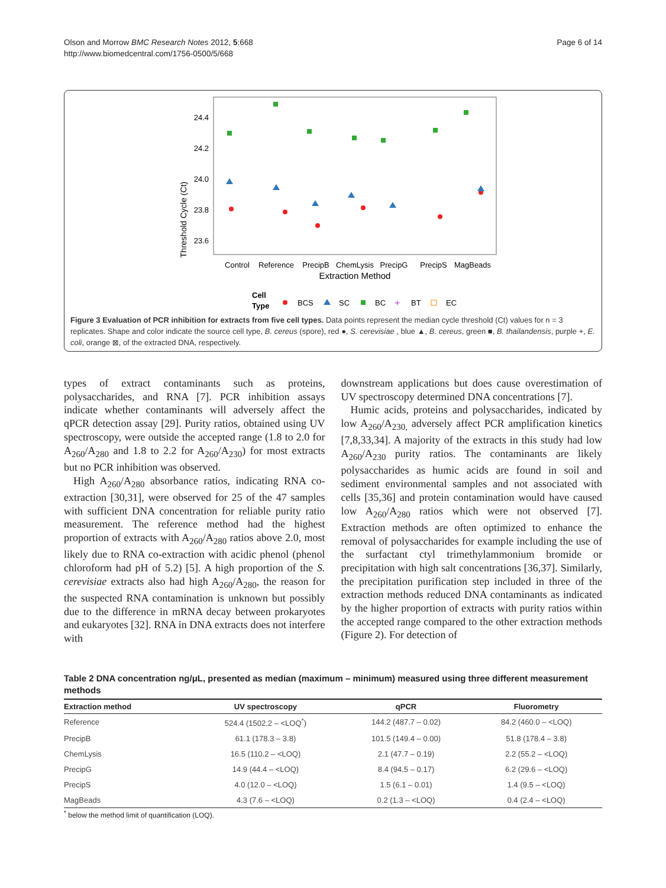Olson and Morrow BMC Research Notes 2012, 5:668
http://www.biomedcentral.com/1756-0500/5/668
Page 6 of 14
24.4
24.2
24.0
23.8
23.6
Threshold Cycle (Ct)
Control
Reference
PrecipB
ChemLysis
PrecipG
PrecipS
MagBeads
Extraction Method
Cell
Type
BCS
SC
BC
+
BT
EC
Figure 3 Evaluation of PCR inhibition for extracts from five cell types. Data points represent the median cycle threshold (Ct) values for n = 3 replicates. Shape and color indicate the source cell type, B. cereus (spore), red ●, S. cerevisiae , blue ▲, B. cereus, green ■, B. thailandensis, purple +, E. coli, orange ⊠, of the extracted DNA, respectively.
types of extract contaminants such as proteins, polysaccharides, and RNA [7]. PCR inhibition assays indicate whether contaminants will adversely affect the qPCR detection assay [29]. Purity ratios, obtained using UV spectroscopy, were outside the accepted range (1.8 to 2.0 for A<sub>260</sub>/A<sub>280</sub> and 1.8 to 2.2 for A<sub>260</sub>/A<sub>230</sub>) for most extracts but no PCR inhibition was observed.
High A<sub>260</sub>/A<sub>280</sub> absorbance ratios, indicating RNA co-extraction [30,31], were observed for 25 of the 47 samples with sufficient DNA concentration for reliable purity ratio measurement. The reference method had the highest proportion of extracts with A<sub>260</sub>/A<sub>280</sub> ratios above 2.0, most likely due to RNA co-extraction with acidic phenol (phenol chloroform had pH of 5.2) [5]. A high proportion of the S. cerevisiae extracts also had high A<sub>260</sub>/A<sub>280</sub>, the reason for the suspected RNA contamination is unknown but possibly due to the difference in mRNA decay between prokaryotes and eukaryotes [32]. RNA in DNA extracts does not interfere with
downstream applications but does cause overestimation of UV spectroscopy determined DNA concentrations [7].
Humic acids, proteins and polysaccharides, indicated by low A<sub>260</sub>/A<sub>230,</sub> adversely affect PCR amplification kinetics [7,8,33,34]. A majority of the extracts in this study had low A<sub>260</sub>/A<sub>230</sub> purity ratios. The contaminants are likely polysaccharides as humic acids are found in soil and sediment environmental samples and not associated with cells [35,36] and protein contamination would have caused low A<sub>260</sub>/A<sub>280</sub> ratios which were not observed [7]. Extraction methods are often optimized to enhance the removal of polysaccharides for example including the use of the surfactant ctyl trimethylammonium bromide or precipitation with high salt concentrations [36,37]. Similarly, the precipitation purification step included in three of the extraction methods reduced DNA contaminants as indicated by the higher proportion of extracts with purity ratios within the accepted range compared to the other extraction methods (Figure 2). For detection of
Table 2 DNA concentration ng/μL, presented as median (maximum – minimum) measured using three different measurement methods
| Extraction method | UV spectroscopy | qPCR | Fluorometry |
| --- | --- | --- | --- |
| Reference | 524.4 (1502.2 – <LOQ<sup>*</sup>) | 144.2 (487.7 – 0.02) | 84.2 (460.0 – <LOQ) |
| PrecipB | 61.1 (178.3 – 3.8) | 101.5 (149.4 – 0.00) | 51.8 (178.4 – 3.8) |
| ChemLysis | 16.5 (110.2 – <LOQ) | 2.1 (47.7 – 0.19) | 2.2 (55.2 – <LOQ) |
| PrecipG | 14.9 (44.4 – <LOQ) | 8.4 (94.5 – 0.17) | 6.2 (29.6 – <LOQ) |
| PrecipS | 4.0 (12.0 – <LOQ) | 1.5 (6.1 – 0.01) | 1.4 (9.5 – <LOQ) |
| MagBeads | 4.3 (7.6 – <LOQ) | 0.2 (1.3 – <LOQ) | 0.4 (2.4 – <LOQ) |
<sup>*</sup> below the method limit of quantification (LOQ).